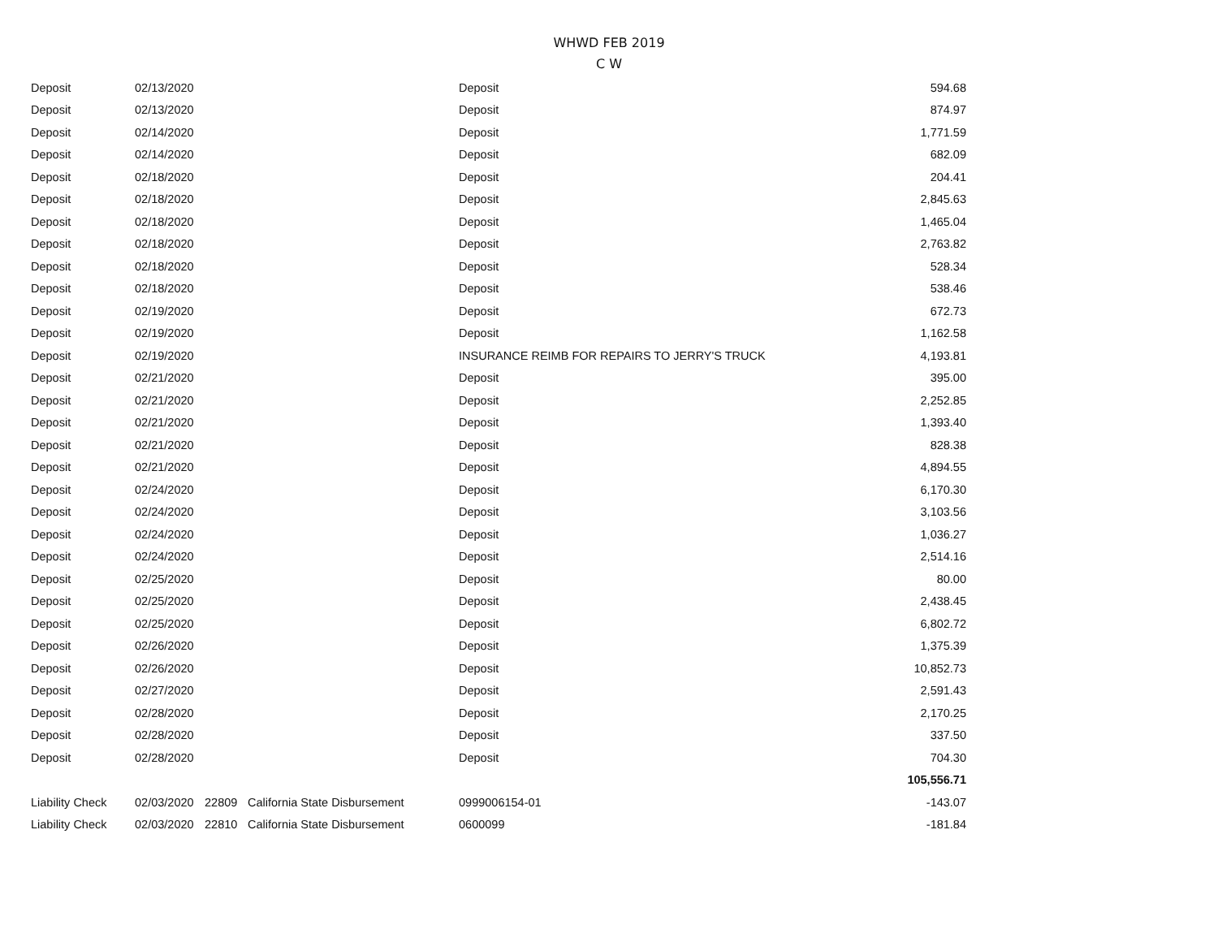WHWD FEB 2019
C W
| Deposit | 02/13/2020 | | | Deposit | 594.68 |
| Deposit | 02/13/2020 | | | Deposit | 874.97 |
| Deposit | 02/14/2020 | | | Deposit | 1,771.59 |
| Deposit | 02/14/2020 | | | Deposit | 682.09 |
| Deposit | 02/18/2020 | | | Deposit | 204.41 |
| Deposit | 02/18/2020 | | | Deposit | 2,845.63 |
| Deposit | 02/18/2020 | | | Deposit | 1,465.04 |
| Deposit | 02/18/2020 | | | Deposit | 2,763.82 |
| Deposit | 02/18/2020 | | | Deposit | 528.34 |
| Deposit | 02/18/2020 | | | Deposit | 538.46 |
| Deposit | 02/19/2020 | | | Deposit | 672.73 |
| Deposit | 02/19/2020 | | | Deposit | 1,162.58 |
| Deposit | 02/19/2020 | | | INSURANCE REIMB FOR REPAIRS TO JERRY'S TRUCK | 4,193.81 |
| Deposit | 02/21/2020 | | | Deposit | 395.00 |
| Deposit | 02/21/2020 | | | Deposit | 2,252.85 |
| Deposit | 02/21/2020 | | | Deposit | 1,393.40 |
| Deposit | 02/21/2020 | | | Deposit | 828.38 |
| Deposit | 02/21/2020 | | | Deposit | 4,894.55 |
| Deposit | 02/24/2020 | | | Deposit | 6,170.30 |
| Deposit | 02/24/2020 | | | Deposit | 3,103.56 |
| Deposit | 02/24/2020 | | | Deposit | 1,036.27 |
| Deposit | 02/24/2020 | | | Deposit | 2,514.16 |
| Deposit | 02/25/2020 | | | Deposit | 80.00 |
| Deposit | 02/25/2020 | | | Deposit | 2,438.45 |
| Deposit | 02/25/2020 | | | Deposit | 6,802.72 |
| Deposit | 02/26/2020 | | | Deposit | 1,375.39 |
| Deposit | 02/26/2020 | | | Deposit | 10,852.73 |
| Deposit | 02/27/2020 | | | Deposit | 2,591.43 |
| Deposit | 02/28/2020 | | | Deposit | 2,170.25 |
| Deposit | 02/28/2020 | | | Deposit | 337.50 |
| Deposit | 02/28/2020 | | | Deposit | 704.30 |
| | | | | | 105,556.71 |
| Liability Check | 02/03/2020 | 22809 | California State Disbursement | 0999006154-01 | -143.07 |
| Liability Check | 02/03/2020 | 22810 | California State Disbursement | 0600099 | -181.84 |